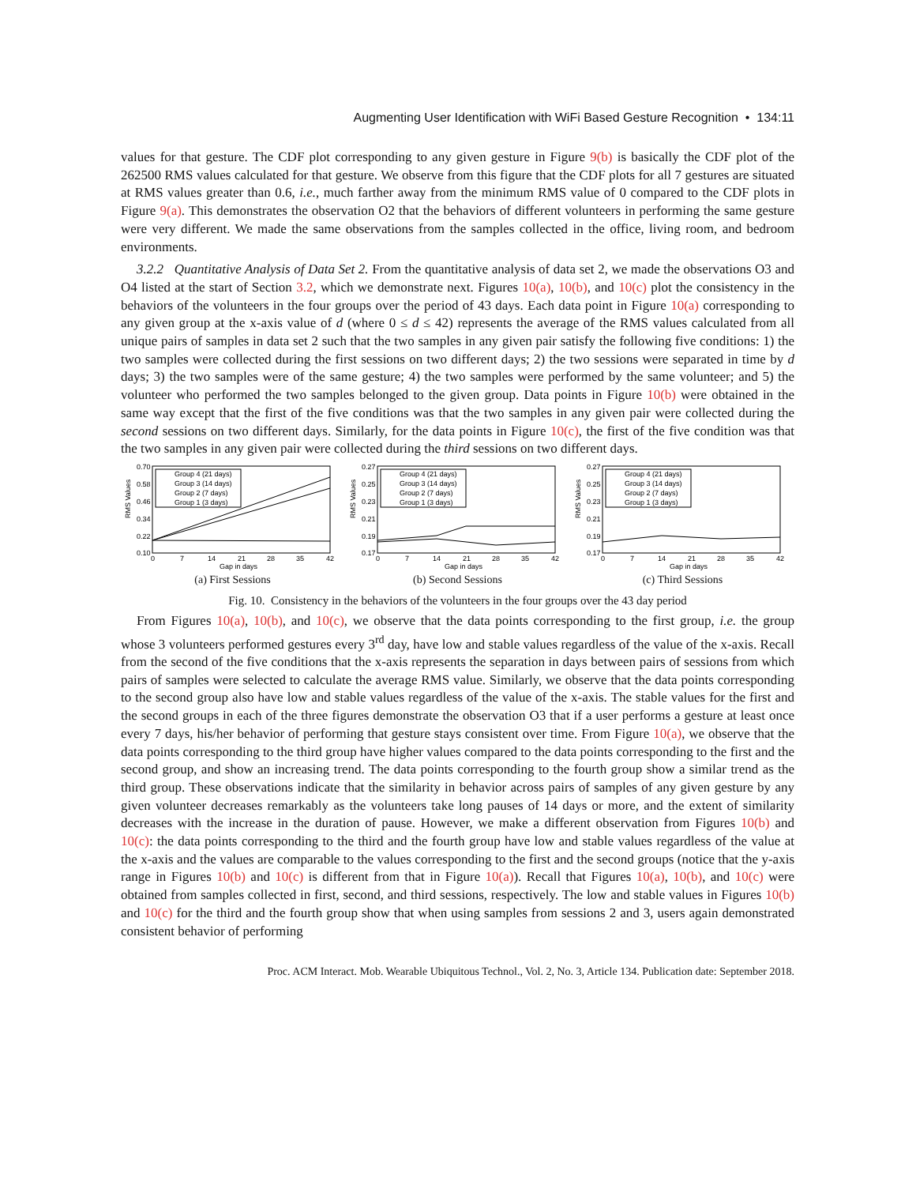Augmenting User Identification with WiFi Based Gesture Recognition • 134:11
values for that gesture. The CDF plot corresponding to any given gesture in Figure 9(b) is basically the CDF plot of the 262500 RMS values calculated for that gesture. We observe from this figure that the CDF plots for all 7 gestures are situated at RMS values greater than 0.6, i.e., much farther away from the minimum RMS value of 0 compared to the CDF plots in Figure 9(a). This demonstrates the observation O2 that the behaviors of different volunteers in performing the same gesture were very different. We made the same observations from the samples collected in the office, living room, and bedroom environments.
3.2.2 Quantitative Analysis of Data Set 2. From the quantitative analysis of data set 2, we made the observations O3 and O4 listed at the start of Section 3.2, which we demonstrate next. Figures 10(a), 10(b), and 10(c) plot the consistency in the behaviors of the volunteers in the four groups over the period of 43 days. Each data point in Figure 10(a) corresponding to any given group at the x-axis value of d (where 0 ≤ d ≤ 42) represents the average of the RMS values calculated from all unique pairs of samples in data set 2 such that the two samples in any given pair satisfy the following five conditions: 1) the two samples were collected during the first sessions on two different days; 2) the two sessions were separated in time by d days; 3) the two samples were of the same gesture; 4) the two samples were performed by the same volunteer; and 5) the volunteer who performed the two samples belonged to the given group. Data points in Figure 10(b) were obtained in the same way except that the first of the five conditions was that the two samples in any given pair were collected during the second sessions on two different days. Similarly, for the data points in Figure 10(c), the first of the five condition was that the two samples in any given pair were collected during the third sessions on two different days.
RMS Values
0.70
0.58
0.46
0.34
0.22
0.10
0
7
14
21
28
35
42
Gap in days
Group 4 (21 days)
Group 3 (14 days)
Group 2 (7 days)
Group 1 (3 days)
(a) First Sessions
RMS Values
0.27
0.25
0.23
0.21
0.19
0.17
0
7
14
21
28
35
42
Gap in days
Group 4 (21 days)
Group 3 (14 days)
Group 2 (7 days)
Group 1 (3 days)
(b) Second Sessions
RMS Values
0.27
0.25
0.23
0.21
0.19
0.17
0
7
14
21
28
35
42
Gap in days
Group 4 (21 days)
Group 3 (14 days)
Group 2 (7 days)
Group 1 (3 days)
(c) Third Sessions
Fig. 10. Consistency in the behaviors of the volunteers in the four groups over the 43 day period
From Figures 10(a), 10(b), and 10(c), we observe that the data points corresponding to the first group, i.e. the group whose 3 volunteers performed gestures every 3<sup>rd</sup> day, have low and stable values regardless of the value of the x-axis. Recall from the second of the five conditions that the x-axis represents the separation in days between pairs of sessions from which pairs of samples were selected to calculate the average RMS value. Similarly, we observe that the data points corresponding to the second group also have low and stable values regardless of the value of the x-axis. The stable values for the first and the second groups in each of the three figures demonstrate the observation O3 that if a user performs a gesture at least once every 7 days, his/her behavior of performing that gesture stays consistent over time. From Figure 10(a), we observe that the data points corresponding to the third group have higher values compared to the data points corresponding to the first and the second group, and show an increasing trend. The data points corresponding to the fourth group show a similar trend as the third group. These observations indicate that the similarity in behavior across pairs of samples of any given gesture by any given volunteer decreases remarkably as the volunteers take long pauses of 14 days or more, and the extent of similarity decreases with the increase in the duration of pause. However, we make a different observation from Figures 10(b) and 10(c): the data points corresponding to the third and the fourth group have low and stable values regardless of the value at the x-axis and the values are comparable to the values corresponding to the first and the second groups (notice that the y-axis range in Figures 10(b) and 10(c) is different from that in Figure 10(a)). Recall that Figures 10(a), 10(b), and 10(c) were obtained from samples collected in first, second, and third sessions, respectively. The low and stable values in Figures 10(b) and 10(c) for the third and the fourth group show that when using samples from sessions 2 and 3, users again demonstrated consistent behavior of performing
Proc. ACM Interact. Mob. Wearable Ubiquitous Technol., Vol. 2, No. 3, Article 134. Publication date: September 2018.